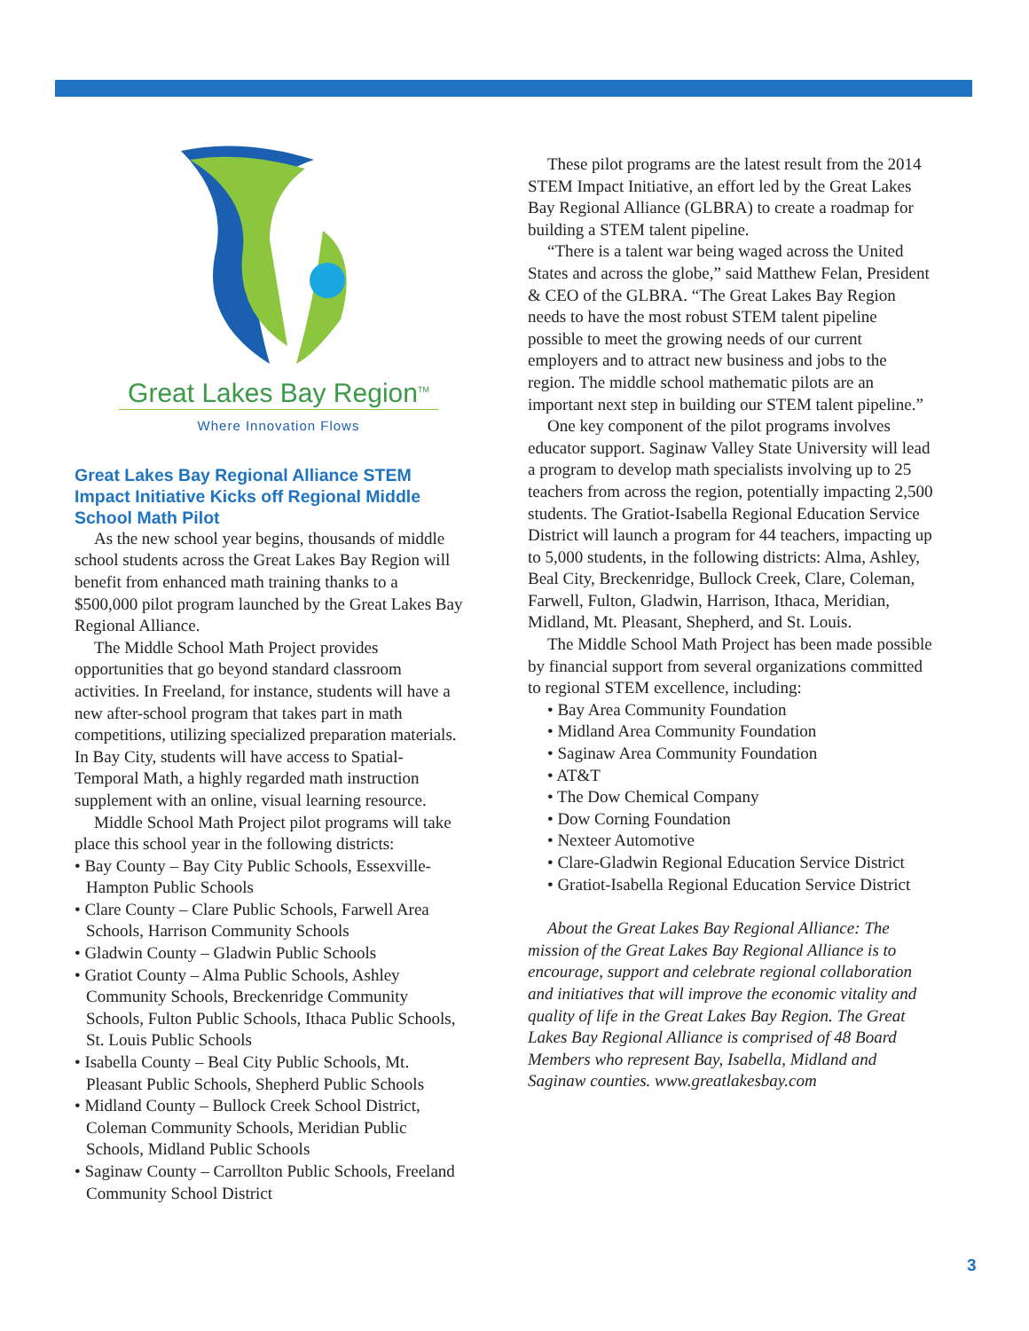Great Lakes Bay Region<sup>TM</sup>
Where Innovation Flows
Great Lakes Bay Regional Alliance STEM Impact Initiative Kicks off Regional Middle School Math Pilot
As the new school year begins, thousands of middle school students across the Great Lakes Bay Region will benefit from enhanced math training thanks to a $500,000 pilot program launched by the Great Lakes Bay Regional Alliance.
The Middle School Math Project provides opportunities that go beyond standard classroom activities. In Freeland, for instance, students will have a new after-school program that takes part in math competitions, utilizing specialized preparation materials. In Bay City, students will have access to Spatial-Temporal Math, a highly regarded math instruction supplement with an online, visual learning resource.
Middle School Math Project pilot programs will take place this school year in the following districts:
• Bay County – Bay City Public Schools, Essexville-Hampton Public Schools
• Clare County – Clare Public Schools, Farwell Area Schools, Harrison Community Schools
• Gladwin County – Gladwin Public Schools
• Gratiot County – Alma Public Schools, Ashley Community Schools, Breckenridge Community Schools, Fulton Public Schools, Ithaca Public Schools, St. Louis Public Schools
• Isabella County – Beal City Public Schools, Mt. Pleasant Public Schools, Shepherd Public Schools
• Midland County – Bullock Creek School District, Coleman Community Schools, Meridian Public Schools, Midland Public Schools
• Saginaw County – Carrollton Public Schools, Freeland Community School District
These pilot programs are the latest result from the 2014 STEM Impact Initiative, an effort led by the Great Lakes Bay Regional Alliance (GLBRA) to create a roadmap for building a STEM talent pipeline.
“There is a talent war being waged across the United States and across the globe,” said Matthew Felan, President & CEO of the GLBRA. “The Great Lakes Bay Region needs to have the most robust STEM talent pipeline possible to meet the growing needs of our current employers and to attract new business and jobs to the region. The middle school mathematic pilots are an important next step in building our STEM talent pipeline.”
One key component of the pilot programs involves educator support. Saginaw Valley State University will lead a program to develop math specialists involving up to 25 teachers from across the region, potentially impacting 2,500 students. The Gratiot-Isabella Regional Education Service District will launch a program for 44 teachers, impacting up to 5,000 students, in the following districts: Alma, Ashley, Beal City, Breckenridge, Bullock Creek, Clare, Coleman, Farwell, Fulton, Gladwin, Harrison, Ithaca, Meridian, Midland, Mt. Pleasant, Shepherd, and St. Louis.
The Middle School Math Project has been made possible by financial support from several organizations committed to regional STEM excellence, including:
• Bay Area Community Foundation
• Midland Area Community Foundation
• Saginaw Area Community Foundation
• AT&T
• The Dow Chemical Company
• Dow Corning Foundation
• Nexteer Automotive
• Clare-Gladwin Regional Education Service District
• Gratiot-Isabella Regional Education Service District
About the Great Lakes Bay Regional Alliance: The mission of the Great Lakes Bay Regional Alliance is to encourage, support and celebrate regional collaboration and initiatives that will improve the economic vitality and quality of life in the Great Lakes Bay Region. The Great Lakes Bay Regional Alliance is comprised of 48 Board Members who represent Bay, Isabella, Midland and Saginaw counties. www.greatlakesbay.com
3